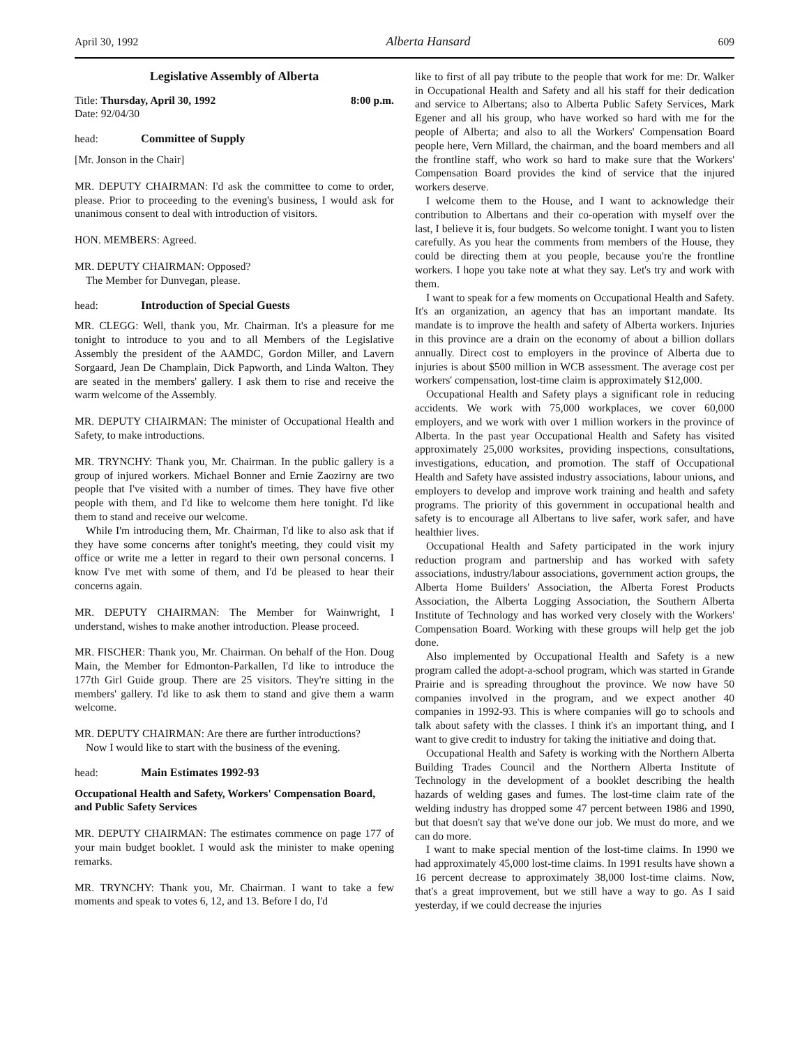April 30, 1992 Alberta Hansard 609
Legislative Assembly of Alberta
Title: Thursday, April 30, 1992 8:00 p.m.
Date: 92/04/30
head: Committee of Supply
[Mr. Jonson in the Chair]
MR. DEPUTY CHAIRMAN: I'd ask the committee to come to order, please. Prior to proceeding to the evening's business, I would ask for unanimous consent to deal with introduction of visitors.
HON. MEMBERS: Agreed.
MR. DEPUTY CHAIRMAN: Opposed?
The Member for Dunvegan, please.
head: Introduction of Special Guests
MR. CLEGG: Well, thank you, Mr. Chairman. It's a pleasure for me tonight to introduce to you and to all Members of the Legislative Assembly the president of the AAMDC, Gordon Miller, and Lavern Sorgaard, Jean De Champlain, Dick Papworth, and Linda Walton. They are seated in the members' gallery. I ask them to rise and receive the warm welcome of the Assembly.
MR. DEPUTY CHAIRMAN: The minister of Occupational Health and Safety, to make introductions.
MR. TRYNCHY: Thank you, Mr. Chairman. In the public gallery is a group of injured workers. Michael Bonner and Ernie Zaozirny are two people that I've visited with a number of times. They have five other people with them, and I'd like to welcome them here tonight. I'd like them to stand and receive our welcome.
While I'm introducing them, Mr. Chairman, I'd like to also ask that if they have some concerns after tonight's meeting, they could visit my office or write me a letter in regard to their own personal concerns. I know I've met with some of them, and I'd be pleased to hear their concerns again.
MR. DEPUTY CHAIRMAN: The Member for Wainwright, I understand, wishes to make another introduction. Please proceed.
MR. FISCHER: Thank you, Mr. Chairman. On behalf of the Hon. Doug Main, the Member for Edmonton-Parkallen, I'd like to introduce the 177th Girl Guide group. There are 25 visitors. They're sitting in the members' gallery. I'd like to ask them to stand and give them a warm welcome.
MR. DEPUTY CHAIRMAN: Are there are further introductions?
Now I would like to start with the business of the evening.
head: Main Estimates 1992-93
Occupational Health and Safety, Workers' Compensation Board, and Public Safety Services
MR. DEPUTY CHAIRMAN: The estimates commence on page 177 of your main budget booklet. I would ask the minister to make opening remarks.
MR. TRYNCHY: Thank you, Mr. Chairman. I want to take a few moments and speak to votes 6, 12, and 13. Before I do, I'd
like to first of all pay tribute to the people that work for me: Dr. Walker in Occupational Health and Safety and all his staff for their dedication and service to Albertans; also to Alberta Public Safety Services, Mark Egener and all his group, who have worked so hard with me for the people of Alberta; and also to all the Workers' Compensation Board people here, Vern Millard, the chairman, and the board members and all the frontline staff, who work so hard to make sure that the Workers' Compensation Board provides the kind of service that the injured workers deserve.
I welcome them to the House, and I want to acknowledge their contribution to Albertans and their co-operation with myself over the last, I believe it is, four budgets. So welcome tonight. I want you to listen carefully. As you hear the comments from members of the House, they could be directing them at you people, because you're the frontline workers. I hope you take note at what they say. Let's try and work with them.
I want to speak for a few moments on Occupational Health and Safety. It's an organization, an agency that has an important mandate. Its mandate is to improve the health and safety of Alberta workers. Injuries in this province are a drain on the economy of about a billion dollars annually. Direct cost to employers in the province of Alberta due to injuries is about $500 million in WCB assessment. The average cost per workers' compensation, lost-time claim is approximately $12,000.
Occupational Health and Safety plays a significant role in reducing accidents. We work with 75,000 workplaces, we cover 60,000 employers, and we work with over 1 million workers in the province of Alberta. In the past year Occupational Health and Safety has visited approximately 25,000 worksites, providing inspections, consultations, investigations, education, and promotion. The staff of Occupational Health and Safety have assisted industry associations, labour unions, and employers to develop and improve work training and health and safety programs. The priority of this government in occupational health and safety is to encourage all Albertans to live safer, work safer, and have healthier lives.
Occupational Health and Safety participated in the work injury reduction program and partnership and has worked with safety associations, industry/labour associations, government action groups, the Alberta Home Builders' Association, the Alberta Forest Products Association, the Alberta Logging Association, the Southern Alberta Institute of Technology and has worked very closely with the Workers' Compensation Board. Working with these groups will help get the job done.
Also implemented by Occupational Health and Safety is a new program called the adopt-a-school program, which was started in Grande Prairie and is spreading throughout the province. We now have 50 companies involved in the program, and we expect another 40 companies in 1992-93. This is where companies will go to schools and talk about safety with the classes. I think it's an important thing, and I want to give credit to industry for taking the initiative and doing that.
Occupational Health and Safety is working with the Northern Alberta Building Trades Council and the Northern Alberta Institute of Technology in the development of a booklet describing the health hazards of welding gases and fumes. The lost-time claim rate of the welding industry has dropped some 47 percent between 1986 and 1990, but that doesn't say that we've done our job. We must do more, and we can do more.
I want to make special mention of the lost-time claims. In 1990 we had approximately 45,000 lost-time claims. In 1991 results have shown a 16 percent decrease to approximately 38,000 lost-time claims. Now, that's a great improvement, but we still have a way to go. As I said yesterday, if we could decrease the injuries